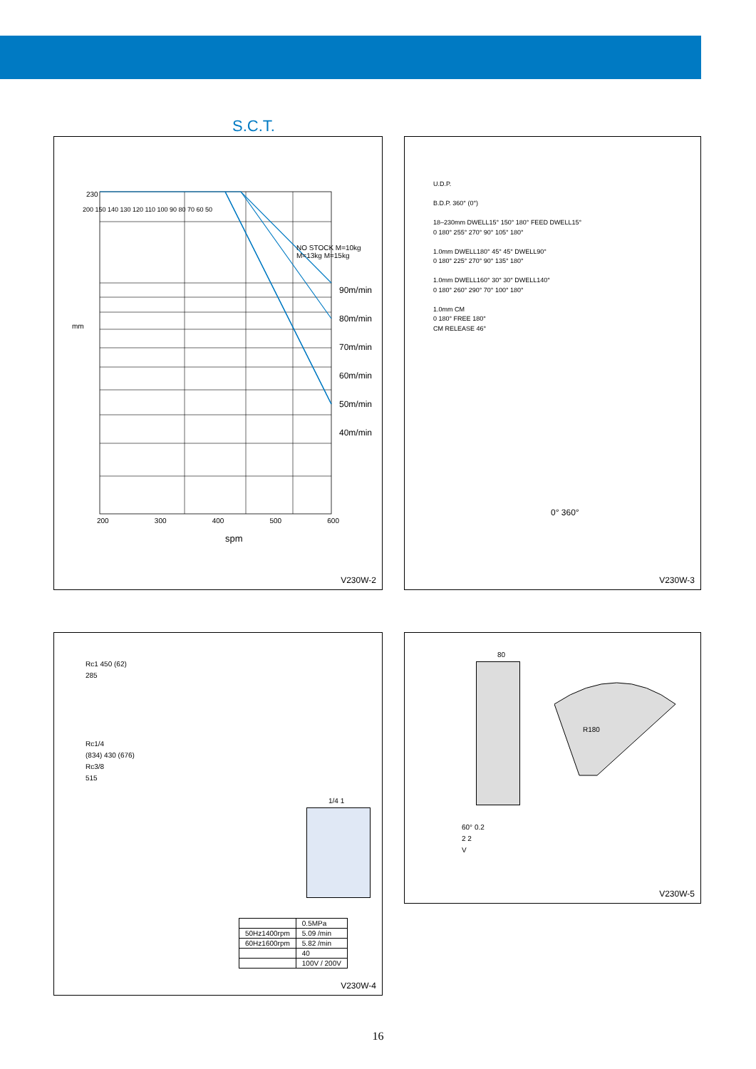S.C.T.
230
90m/min
80m/min
70m/min
60m/min
50m/min
40m/min
mm
200 300 400 500 600
spm
NO STOCK M=10kg M=13kg M=15kg
200 150 140 130 120 110 100 90 80 70 60 50
V230W-2
U.D.P.
B.D.P. 360° (0°)
18–230mm DWELL15° 150° 180° FEED DWELL15°
0 180° 255° 270° 90° 105° 180°
1.0mm DWELL180° 45° 45° DWELL90°
0 180° 225° 270° 90° 135° 180°
1.0mm DWELL160° 30° 30° DWELL140°
0 180° 260° 290° 70° 100° 180°
1.0mm CM
0 180° FREE 180°
CM RELEASE 46°
0° 360°
V230W-3
Rc1 450 (62)
285
Rc1/4
(834) 430 (676)
Rc3/8
515
1/4 1
| | 0.5MPa |
| 50Hz1400rpm | 5.09 /min |
| 60Hz1600rpm | 5.82 /min |
| | 40 |
| | 100V / 200V |
V230W-4
80
R180
60° 0.2
2 2
V
V230W-5
16